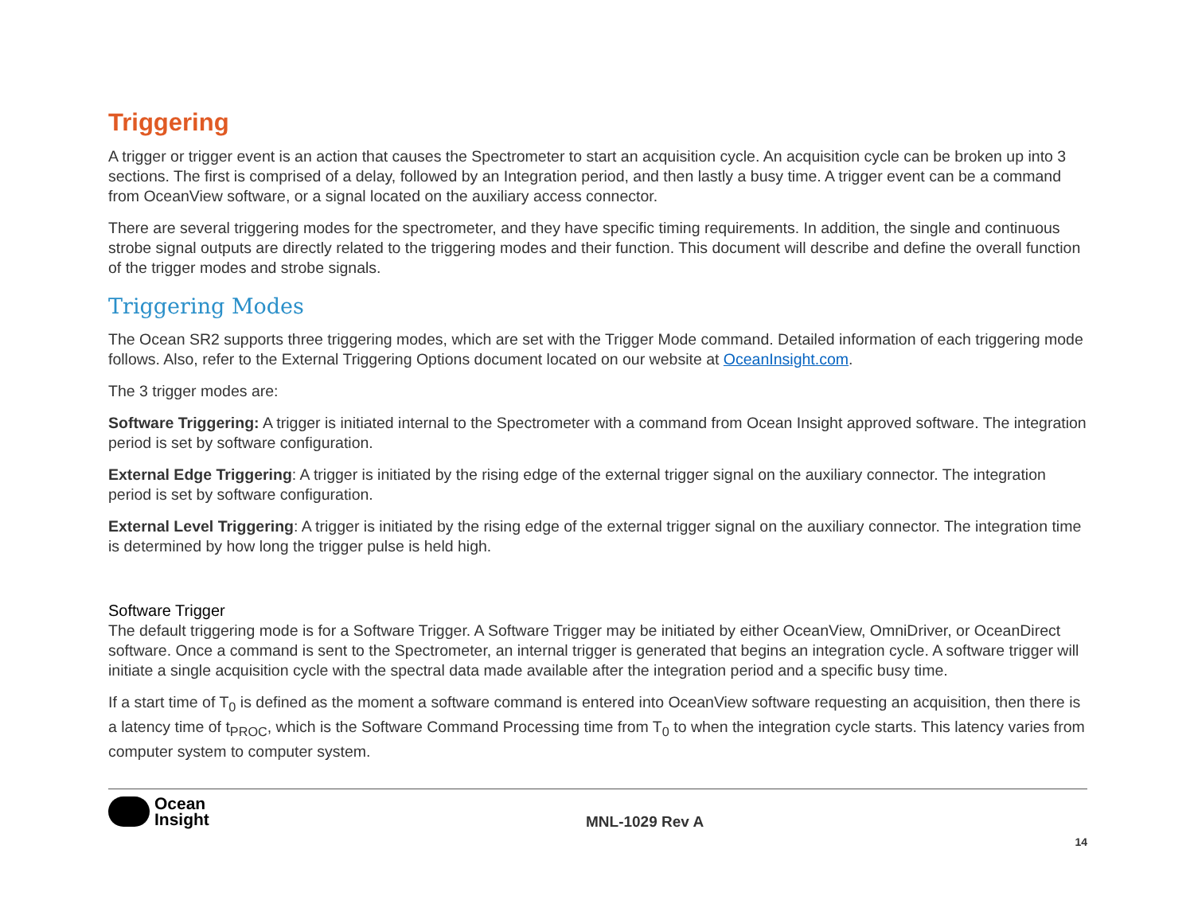Triggering
A trigger or trigger event is an action that causes the Spectrometer to start an acquisition cycle. An acquisition cycle can be broken up into 3 sections. The first is comprised of a delay, followed by an Integration period, and then lastly a busy time. A trigger event can be a command from OceanView software, or a signal located on the auxiliary access connector.
There are several triggering modes for the spectrometer, and they have specific timing requirements. In addition, the single and continuous strobe signal outputs are directly related to the triggering modes and their function. This document will describe and define the overall function of the trigger modes and strobe signals.
Triggering Modes
The Ocean SR2 supports three triggering modes, which are set with the Trigger Mode command. Detailed information of each triggering mode follows. Also, refer to the External Triggering Options document located on our website at OceanInsight.com.
The 3 trigger modes are:
Software Triggering: A trigger is initiated internal to the Spectrometer with a command from Ocean Insight approved software. The integration period is set by software configuration.
External Edge Triggering: A trigger is initiated by the rising edge of the external trigger signal on the auxiliary connector. The integration period is set by software configuration.
External Level Triggering: A trigger is initiated by the rising edge of the external trigger signal on the auxiliary connector. The integration time is determined by how long the trigger pulse is held high.
Software Trigger
The default triggering mode is for a Software Trigger. A Software Trigger may be initiated by either OceanView, OmniDriver, or OceanDirect software. Once a command is sent to the Spectrometer, an internal trigger is generated that begins an integration cycle. A software trigger will initiate a single acquisition cycle with the spectral data made available after the integration period and a specific busy time.
If a start time of T<sub>0</sub> is defined as the moment a software command is entered into OceanView software requesting an acquisition, then there is a latency time of t<sub>PROC</sub>, which is the Software Command Processing time from T<sub>0</sub> to when the integration cycle starts. This latency varies from computer system to computer system.
Ocean
Insight
MNL-1029 Rev A
14